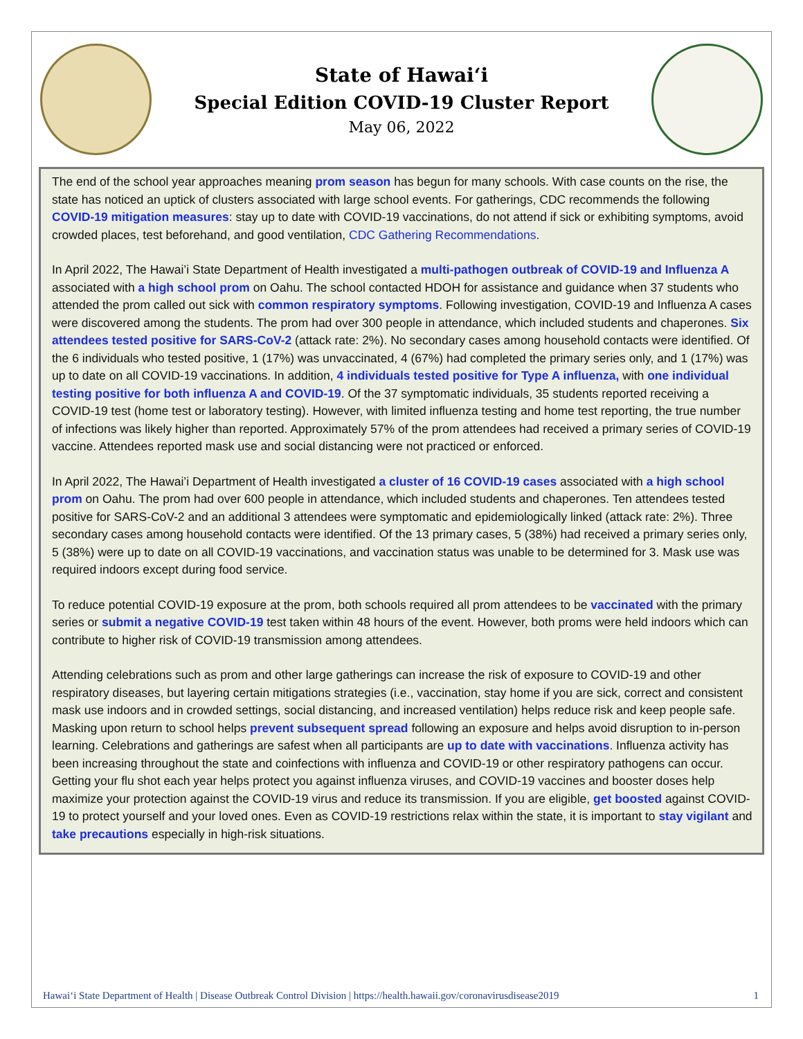State of Hawai‘i
Special Edition COVID-19 Cluster Report
May 06, 2022
The end of the school year approaches meaning prom season has begun for many schools. With case counts on the rise, the state has noticed an uptick of clusters associated with large school events. For gatherings, CDC recommends the following COVID-19 mitigation measures: stay up to date with COVID-19 vaccinations, do not attend if sick or exhibiting symptoms, avoid crowded places, test beforehand, and good ventilation, CDC Gathering Recommendations.
In April 2022, The Hawai’i State Department of Health investigated a multi-pathogen outbreak of COVID-19 and Influenza A associated with a high school prom on Oahu. The school contacted HDOH for assistance and guidance when 37 students who attended the prom called out sick with common respiratory symptoms. Following investigation, COVID-19 and Influenza A cases were discovered among the students. The prom had over 300 people in attendance, which included students and chaperones. Six attendees tested positive for SARS-CoV-2 (attack rate: 2%). No secondary cases among household contacts were identified. Of the 6 individuals who tested positive, 1 (17%) was unvaccinated, 4 (67%) had completed the primary series only, and 1 (17%) was up to date on all COVID-19 vaccinations. In addition, 4 individuals tested positive for Type A influenza, with one individual testing positive for both influenza A and COVID-19. Of the 37 symptomatic individuals, 35 students reported receiving a COVID-19 test (home test or laboratory testing). However, with limited influenza testing and home test reporting, the true number of infections was likely higher than reported. Approximately 57% of the prom attendees had received a primary series of COVID-19 vaccine. Attendees reported mask use and social distancing were not practiced or enforced.
In April 2022, The Hawai’i Department of Health investigated a cluster of 16 COVID-19 cases associated with a high school prom on Oahu. The prom had over 600 people in attendance, which included students and chaperones. Ten attendees tested positive for SARS-CoV-2 and an additional 3 attendees were symptomatic and epidemiologically linked (attack rate: 2%). Three secondary cases among household contacts were identified. Of the 13 primary cases, 5 (38%) had received a primary series only, 5 (38%) were up to date on all COVID-19 vaccinations, and vaccination status was unable to be determined for 3. Mask use was required indoors except during food service.
To reduce potential COVID-19 exposure at the prom, both schools required all prom attendees to be vaccinated with the primary series or submit a negative COVID-19 test taken within 48 hours of the event. However, both proms were held indoors which can contribute to higher risk of COVID-19 transmission among attendees.
Attending celebrations such as prom and other large gatherings can increase the risk of exposure to COVID-19 and other respiratory diseases, but layering certain mitigations strategies (i.e., vaccination, stay home if you are sick, correct and consistent mask use indoors and in crowded settings, social distancing, and increased ventilation) helps reduce risk and keep people safe. Masking upon return to school helps prevent subsequent spread following an exposure and helps avoid disruption to in-person learning. Celebrations and gatherings are safest when all participants are up to date with vaccinations. Influenza activity has been increasing throughout the state and coinfections with influenza and COVID-19 or other respiratory pathogens can occur. Getting your flu shot each year helps protect you against influenza viruses, and COVID-19 vaccines and booster doses help maximize your protection against the COVID-19 virus and reduce its transmission. If you are eligible, get boosted against COVID-19 to protect yourself and your loved ones. Even as COVID-19 restrictions relax within the state, it is important to stay vigilant and take precautions especially in high-risk situations.
Hawaiʻi State Department of Health | Disease Outbreak Control Division | https://health.hawaii.gov/coronavirusdisease2019 1